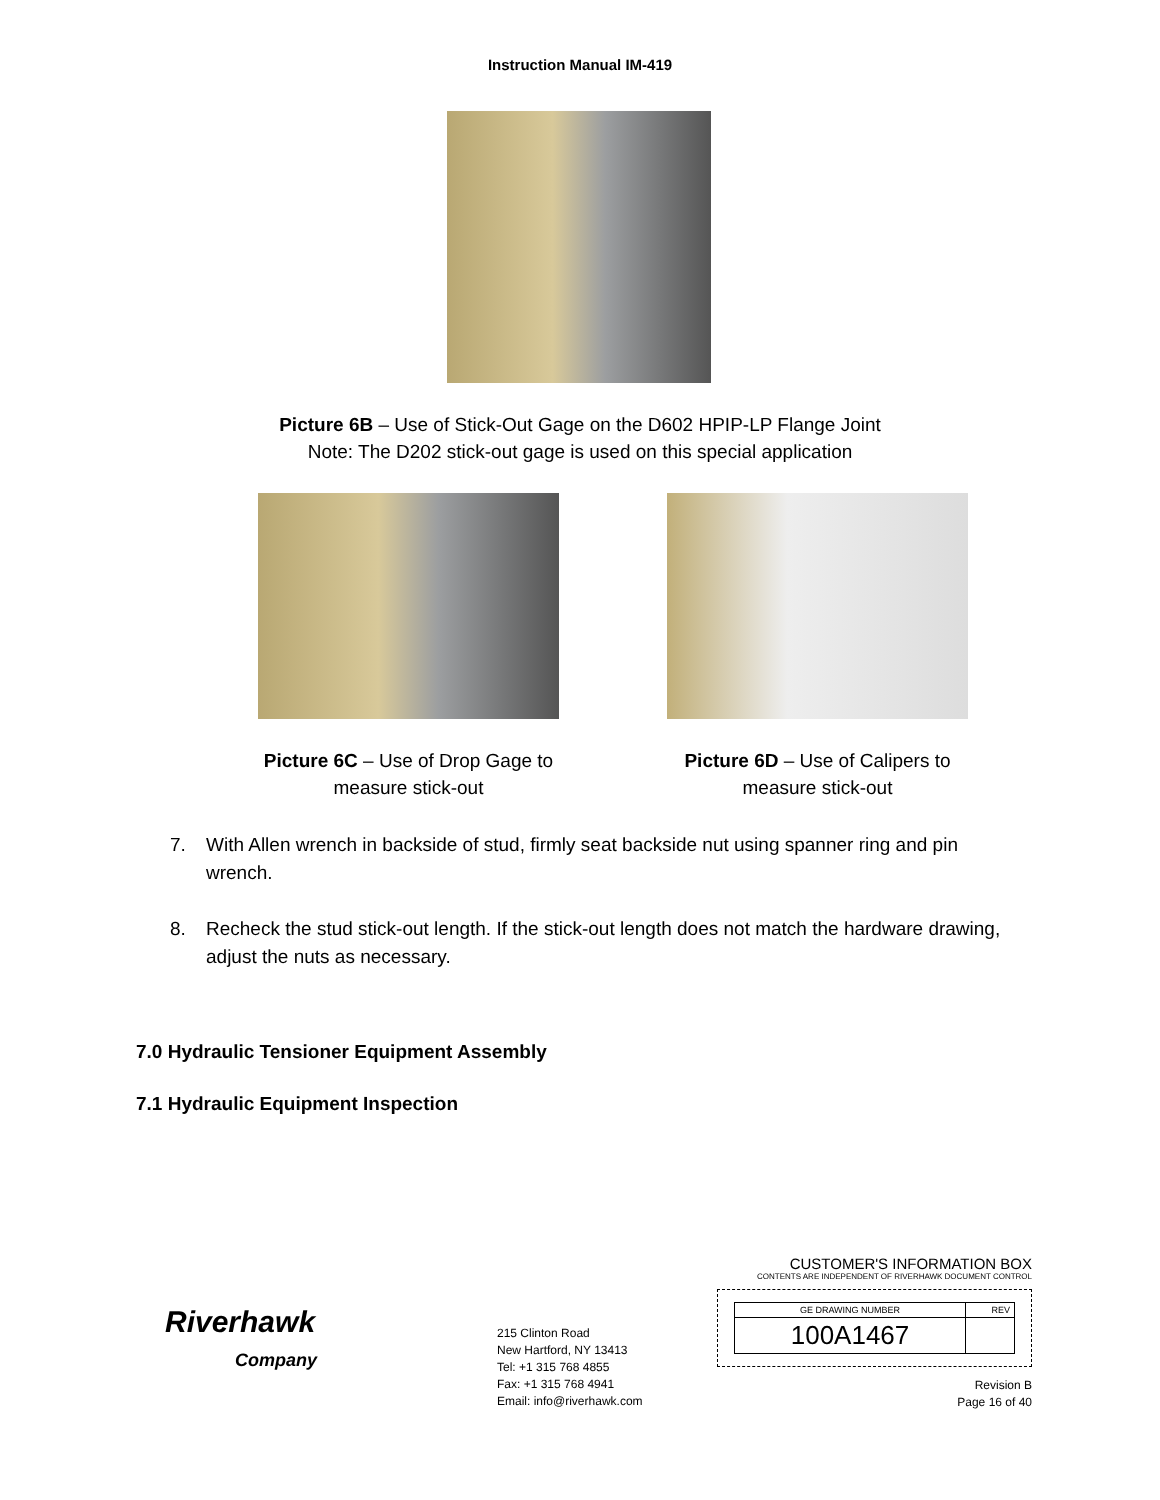Instruction Manual IM-419
Picture 6B – Use of Stick-Out Gage on the D602 HPIP-LP Flange Joint
Note: The D202 stick-out gage is used on this special application
Picture 6C – Use of Drop Gage to measure stick-out
Picture 6D – Use of Calipers to measure stick-out
7. With Allen wrench in backside of stud, firmly seat backside nut using spanner ring and pin wrench.
8. Recheck the stud stick-out length. If the stick-out length does not match the hardware drawing, adjust the nuts as necessary.
7.0 Hydraulic Tensioner Equipment Assembly
7.1 Hydraulic Equipment Inspection
Riverhawk
Company
215 Clinton Road
New Hartford, NY 13413
Tel: +1 315 768 4855
Fax: +1 315 768 4941
Email: info@riverhawk.com
CUSTOMER'S INFORMATION BOX
CONTENTS ARE INDEPENDENT OF RIVERHAWK DOCUMENT CONTROL
| GE DRAWING NUMBER | REV |
| 100A1467 | |
Revision B
Page 16 of 40